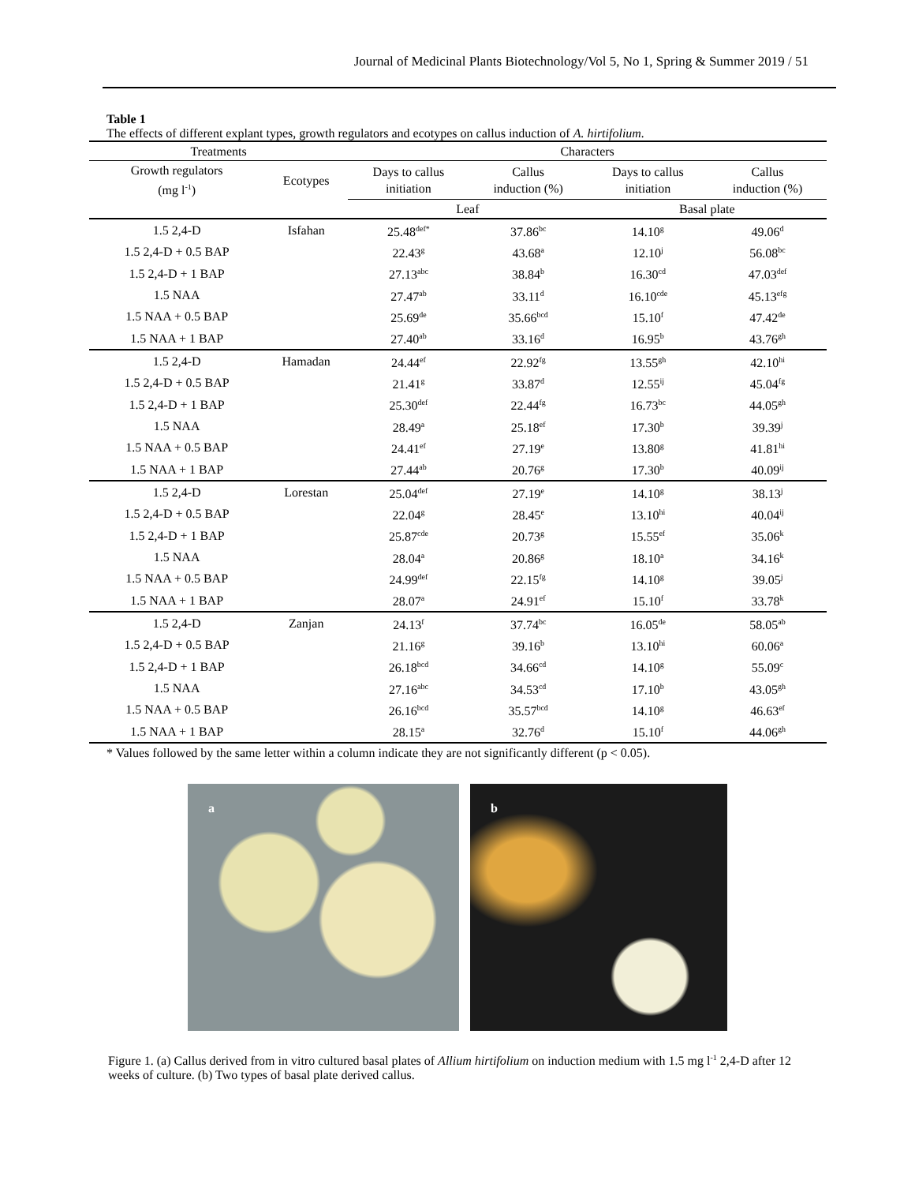Journal of Medicinal Plants Biotechnology/Vol 5, No 1, Spring & Summer 2019 / 51
Table 1
The effects of different explant types, growth regulators and ecotypes on callus induction of A. hirtifolium.
| Treatments | | Characters | | | |
| --- | --- | --- | --- | --- | --- |
| Growth regulators (mg l<sup>-1</sup>) | Ecotypes | Days to callus initiation | Callus induction (%) | Days to callus initiation | Callus induction (%) |
| | | Leaf | | Basal plate | |
| 1.5 2,4-D | Isfahan | 25.48<sup>def*</sup> | 37.86<sup>bc</sup> | 14.10<sup>g</sup> | 49.06<sup>d</sup> |
| 1.5 2,4-D + 0.5 BAP | | 22.43<sup>g</sup> | 43.68<sup>a</sup> | 12.10<sup>j</sup> | 56.08<sup>bc</sup> |
| 1.5 2,4-D + 1 BAP | | 27.13<sup>abc</sup> | 38.84<sup>b</sup> | 16.30<sup>cd</sup> | 47.03<sup>def</sup> |
| 1.5 NAA | | 27.47<sup>ab</sup> | 33.11<sup>d</sup> | 16.10<sup>cde</sup> | 45.13<sup>efg</sup> |
| 1.5 NAA + 0.5 BAP | | 25.69<sup>de</sup> | 35.66<sup>bcd</sup> | 15.10<sup>f</sup> | 47.42<sup>de</sup> |
| 1.5 NAA + 1 BAP | | 27.40<sup>ab</sup> | 33.16<sup>d</sup> | 16.95<sup>b</sup> | 43.76<sup>gh</sup> |
| 1.5 2,4-D | Hamadan | 24.44<sup>ef</sup> | 22.92<sup>fg</sup> | 13.55<sup>gh</sup> | 42.10<sup>hi</sup> |
| 1.5 2,4-D + 0.5 BAP | | 21.41<sup>g</sup> | 33.87<sup>d</sup> | 12.55<sup>ij</sup> | 45.04<sup>fg</sup> |
| 1.5 2,4-D + 1 BAP | | 25.30<sup>def</sup> | 22.44<sup>fg</sup> | 16.73<sup>bc</sup> | 44.05<sup>gh</sup> |
| 1.5 NAA | | 28.49<sup>a</sup> | 25.18<sup>ef</sup> | 17.30<sup>b</sup> | 39.39<sup>j</sup> |
| 1.5 NAA + 0.5 BAP | | 24.41<sup>ef</sup> | 27.19<sup>e</sup> | 13.80<sup>g</sup> | 41.81<sup>hi</sup> |
| 1.5 NAA + 1 BAP | | 27.44<sup>ab</sup> | 20.76<sup>g</sup> | 17.30<sup>b</sup> | 40.09<sup>ij</sup> |
| 1.5 2,4-D | Lorestan | 25.04<sup>def</sup> | 27.19<sup>e</sup> | 14.10<sup>g</sup> | 38.13<sup>j</sup> |
| 1.5 2,4-D + 0.5 BAP | | 22.04<sup>g</sup> | 28.45<sup>e</sup> | 13.10<sup>hi</sup> | 40.04<sup>ij</sup> |
| 1.5 2,4-D + 1 BAP | | 25.87<sup>cde</sup> | 20.73<sup>g</sup> | 15.55<sup>ef</sup> | 35.06<sup>k</sup> |
| 1.5 NAA | | 28.04<sup>a</sup> | 20.86<sup>g</sup> | 18.10<sup>a</sup> | 34.16<sup>k</sup> |
| 1.5 NAA + 0.5 BAP | | 24.99<sup>def</sup> | 22.15<sup>fg</sup> | 14.10<sup>g</sup> | 39.05<sup>j</sup> |
| 1.5 NAA + 1 BAP | | 28.07<sup>a</sup> | 24.91<sup>ef</sup> | 15.10<sup>f</sup> | 33.78<sup>k</sup> |
| 1.5 2,4-D | Zanjan | 24.13<sup>f</sup> | 37.74<sup>bc</sup> | 16.05<sup>de</sup> | 58.05<sup>ab</sup> |
| 1.5 2,4-D + 0.5 BAP | | 21.16<sup>g</sup> | 39.16<sup>b</sup> | 13.10<sup>hi</sup> | 60.06<sup>a</sup> |
| 1.5 2,4-D + 1 BAP | | 26.18<sup>bcd</sup> | 34.66<sup>cd</sup> | 14.10<sup>g</sup> | 55.09<sup>c</sup> |
| 1.5 NAA | | 27.16<sup>abc</sup> | 34.53<sup>cd</sup> | 17.10<sup>b</sup> | 43.05<sup>gh</sup> |
| 1.5 NAA + 0.5 BAP | | 26.16<sup>bcd</sup> | 35.57<sup>bcd</sup> | 14.10<sup>g</sup> | 46.63<sup>ef</sup> |
| 1.5 NAA + 1 BAP | | 28.15<sup>a</sup> | 32.76<sup>d</sup> | 15.10<sup>f</sup> | 44.06<sup>gh</sup> |
* Values followed by the same letter within a column indicate they are not significantly different (p < 0.05).
a
b
Figure 1. (a) Callus derived from in vitro cultured basal plates of Allium hirtifolium on induction medium with 1.5 mg l<sup>-1</sup> 2,4-D after 12 weeks of culture. (b) Two types of basal plate derived callus.